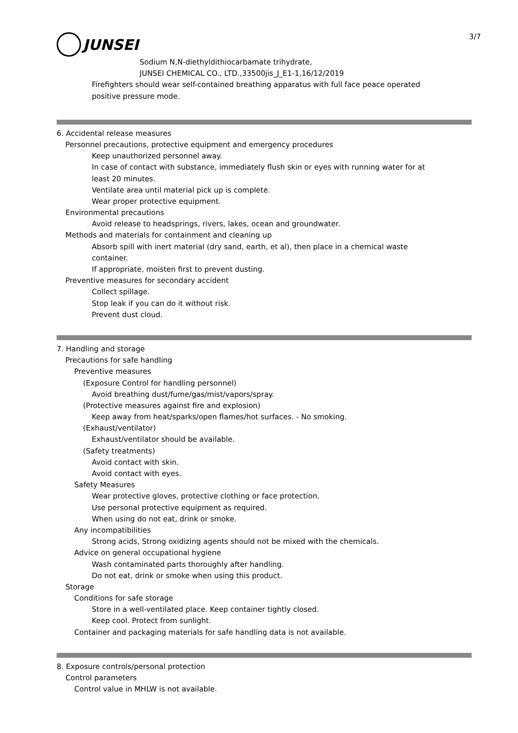3/7
JUNSEI
Sodium N,N-diethyldithiocarbamate trihydrate,
JUNSEI CHEMICAL CO., LTD.,33500jis_J_E1-1,16/12/2019
Firefighters should wear self-contained breathing apparatus with full face peace operated
positive pressure mode.
6. Accidental release measures
Personnel precautions, protective equipment and emergency procedures
Keep unauthorized personnel away.
In case of contact with substance, immediately flush skin or eyes with running water for at
least 20 minutes.
Ventilate area until material pick up is complete.
Wear proper protective equipment.
Environmental precautions
Avoid release to headsprings, rivers, lakes, ocean and groundwater.
Methods and materials for containment and cleaning up
Absorb spill with inert material (dry sand, earth, et al), then place in a chemical waste
container.
If appropriate, moisten first to prevent dusting.
Preventive measures for secondary accident
Collect spillage.
Stop leak if you can do it without risk.
Prevent dust cloud.
7. Handling and storage
Precautions for safe handling
Preventive measures
(Exposure Control for handling personnel)
Avoid breathing dust/fume/gas/mist/vapors/spray.
(Protective measures against fire and explosion)
Keep away from heat/sparks/open flames/hot surfaces. - No smoking.
(Exhaust/ventilator)
Exhaust/ventilator should be available.
(Safety treatments)
Avoid contact with skin.
Avoid contact with eyes.
Safety Measures
Wear protective gloves, protective clothing or face protection.
Use personal protective equipment as required.
When using do not eat, drink or smoke.
Any incompatibilities
Strong acids, Strong oxidizing agents should not be mixed with the chemicals.
Advice on general occupational hygiene
Wash contaminated parts thoroughly after handling.
Do not eat, drink or smoke when using this product.
Storage
Conditions for safe storage
Store in a well-ventilated place. Keep container tightly closed.
Keep cool. Protect from sunlight.
Container and packaging materials for safe handling data is not available.
8. Exposure controls/personal protection
Control parameters
Control value in MHLW is not available.